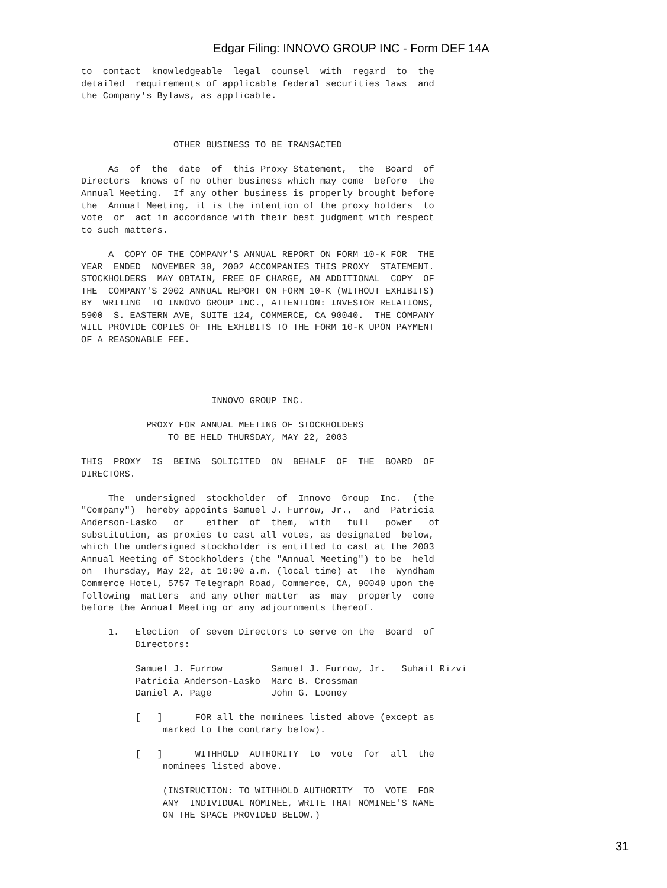Edgar Filing: INNOVO GROUP INC - Form DEF 14A
to  contact  knowledgeable  legal  counsel  with  regard  to  the
detailed  requirements of applicable federal securities laws  and
the Company's Bylaws, as applicable.



                 OTHER BUSINESS TO BE TRANSACTED

     As  of  the  date  of  this Proxy Statement,  the  Board  of
Directors  knows of no other business which may come  before  the
Annual Meeting.  If any other business is properly brought before
the  Annual Meeting, it is the intention of the proxy holders  to
vote  or  act in accordance with their best judgment with respect
to such matters.

     A  COPY OF THE COMPANY'S ANNUAL REPORT ON FORM 10-K FOR  THE
YEAR  ENDED  NOVEMBER 30, 2002 ACCOMPANIES THIS PROXY  STATEMENT.
STOCKHOLDERS  MAY OBTAIN, FREE OF CHARGE, AN ADDITIONAL  COPY  OF
THE  COMPANY'S 2002 ANNUAL REPORT ON FORM 10-K (WITHOUT EXHIBITS)
BY  WRITING  TO INNOVO GROUP INC., ATTENTION: INVESTOR RELATIONS,
5900  S. EASTERN AVE, SUITE 124, COMMERCE, CA 90040.  THE COMPANY
WILL PROVIDE COPIES OF THE EXHIBITS TO THE FORM 10-K UPON PAYMENT
OF A REASONABLE FEE.




                        INNOVO GROUP INC.

            PROXY FOR ANNUAL MEETING OF STOCKHOLDERS
                TO BE HELD THURSDAY, MAY 22, 2003

THIS  PROXY  IS  BEING  SOLICITED  ON  BEHALF  OF  THE  BOARD  OF
DIRECTORS.

     The  undersigned  stockholder  of  Innovo  Group  Inc.  (the
"Company")  hereby appoints Samuel J. Furrow, Jr.,  and  Patricia
Anderson-Lasko   or    either  of  them,  with   full   power   of
substitution, as proxies to cast all votes, as designated  below,
which the undersigned stockholder is entitled to cast at the 2003
Annual Meeting of Stockholders (the "Annual Meeting") to be  held
on  Thursday, May 22, at 10:00 a.m. (local time) at  The  Wyndham
Commerce Hotel, 5757 Telegraph Road, Commerce, CA, 90040 upon the
following  matters  and any other matter  as  may  properly  come
before the Annual Meeting or any adjournments thereof.

     1.   Election  of seven Directors to serve on the  Board  of
          Directors:

          Samuel J. Furrow         Samuel J. Furrow, Jr.   Suhail Rizvi
          Patricia Anderson-Lasko  Marc B. Crossman
          Daniel A. Page           John G. Looney

          [   ]      FOR all the nominees listed above (except as
               marked to the contrary below).

          [   ]      WITHHOLD  AUTHORITY  to  vote  for  all  the
               nominees listed above.

               (INSTRUCTION: TO WITHHOLD AUTHORITY  TO  VOTE  FOR
               ANY  INDIVIDUAL NOMINEE, WRITE THAT NOMINEE'S NAME
               ON THE SPACE PROVIDED BELOW.)
31